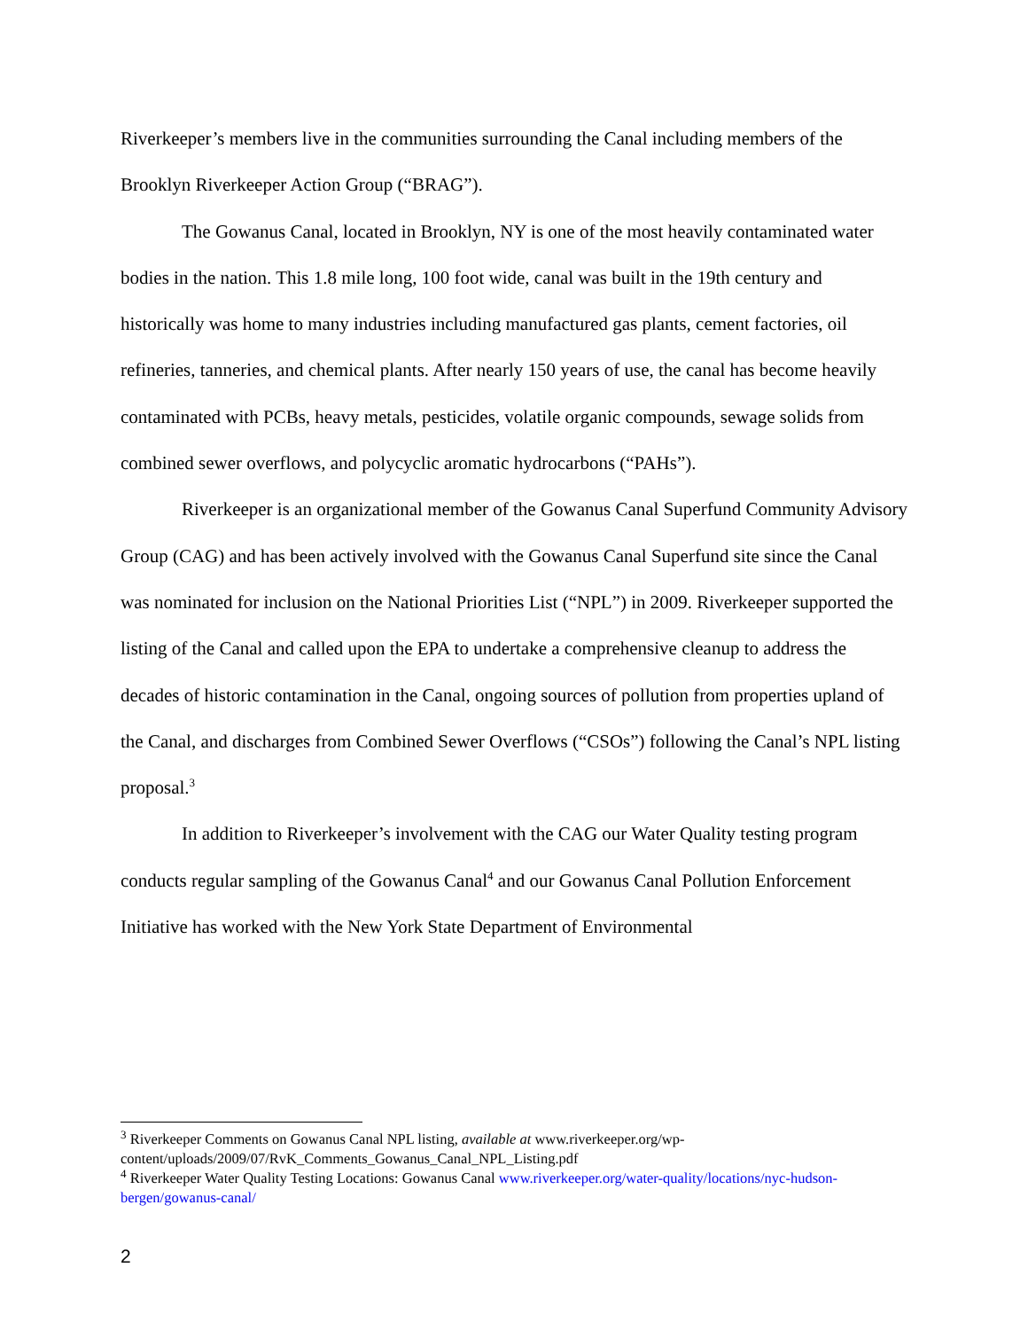Riverkeeper’s members live in the communities surrounding the Canal including members of the Brooklyn Riverkeeper Action Group (“BRAG”).
The Gowanus Canal, located in Brooklyn, NY is one of the most heavily contaminated water bodies in the nation. This 1.8 mile long, 100 foot wide, canal was built in the 19th century and historically was home to many industries including manufactured gas plants, cement factories, oil refineries, tanneries, and chemical plants. After nearly 150 years of use, the canal has become heavily contaminated with PCBs, heavy metals, pesticides, volatile organic compounds, sewage solids from combined sewer overflows, and polycyclic aromatic hydrocarbons (“PAHs”).
Riverkeeper is an organizational member of the Gowanus Canal Superfund Community Advisory Group (CAG) and has been actively involved with the Gowanus Canal Superfund site since the Canal was nominated for inclusion on the National Priorities List (“NPL”) in 2009. Riverkeeper supported the listing of the Canal and called upon the EPA to undertake a comprehensive cleanup to address the decades of historic contamination in the Canal, ongoing sources of pollution from properties upland of the Canal, and discharges from Combined Sewer Overflows (“CSOs”) following the Canal’s NPL listing proposal.<sup>3</sup>
In addition to Riverkeeper’s involvement with the CAG our Water Quality testing program conducts regular sampling of the Gowanus Canal<sup>4</sup> and our Gowanus Canal Pollution Enforcement Initiative has worked with the New York State Department of Environmental
<sup>3</sup> Riverkeeper Comments on Gowanus Canal NPL listing, available at www.riverkeeper.org/wp-content/uploads/2009/07/RvK_Comments_Gowanus_Canal_NPL_Listing.pdf
<sup>4</sup> Riverkeeper Water Quality Testing Locations: Gowanus Canal www.riverkeeper.org/water-quality/locations/nyc-hudson-bergen/gowanus-canal/
2